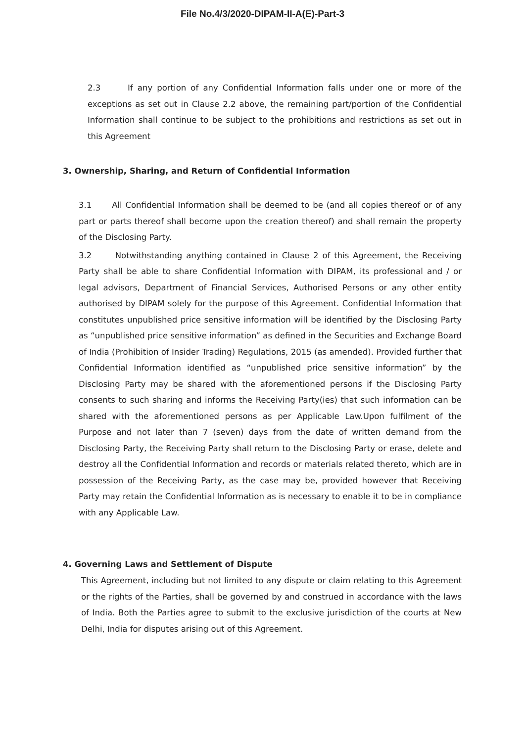File No.4/3/2020-DIPAM-II-A(E)-Part-3
2.3 If any portion of any Confidential Information falls under one or more of the exceptions as set out in Clause 2.2 above, the remaining part/portion of the Confidential Information shall continue to be subject to the prohibitions and restrictions as set out in this Agreement
3. Ownership, Sharing, and Return of Confidential Information
3.1 All Confidential Information shall be deemed to be (and all copies thereof or of any part or parts thereof shall become upon the creation thereof) and shall remain the property of the Disclosing Party.
3.2 Notwithstanding anything contained in Clause 2 of this Agreement, the Receiving Party shall be able to share Confidential Information with DIPAM, its professional and / or legal advisors, Department of Financial Services, Authorised Persons or any other entity authorised by DIPAM solely for the purpose of this Agreement. Confidential Information that constitutes unpublished price sensitive information will be identified by the Disclosing Party as “unpublished price sensitive information” as defined in the Securities and Exchange Board of India (Prohibition of Insider Trading) Regulations, 2015 (as amended). Provided further that Confidential Information identified as “unpublished price sensitive information” by the Disclosing Party may be shared with the aforementioned persons if the Disclosing Party consents to such sharing and informs the Receiving Party(ies) that such information can be shared with the aforementioned persons as per Applicable Law.Upon fulfilment of the Purpose and not later than 7 (seven) days from the date of written demand from the Disclosing Party, the Receiving Party shall return to the Disclosing Party or erase, delete and destroy all the Confidential Information and records or materials related thereto, which are in possession of the Receiving Party, as the case may be, provided however that Receiving Party may retain the Confidential Information as is necessary to enable it to be in compliance with any Applicable Law.
4. Governing Laws and Settlement of Dispute
This Agreement, including but not limited to any dispute or claim relating to this Agreement or the rights of the Parties, shall be governed by and construed in accordance with the laws of India. Both the Parties agree to submit to the exclusive jurisdiction of the courts at New Delhi, India for disputes arising out of this Agreement.